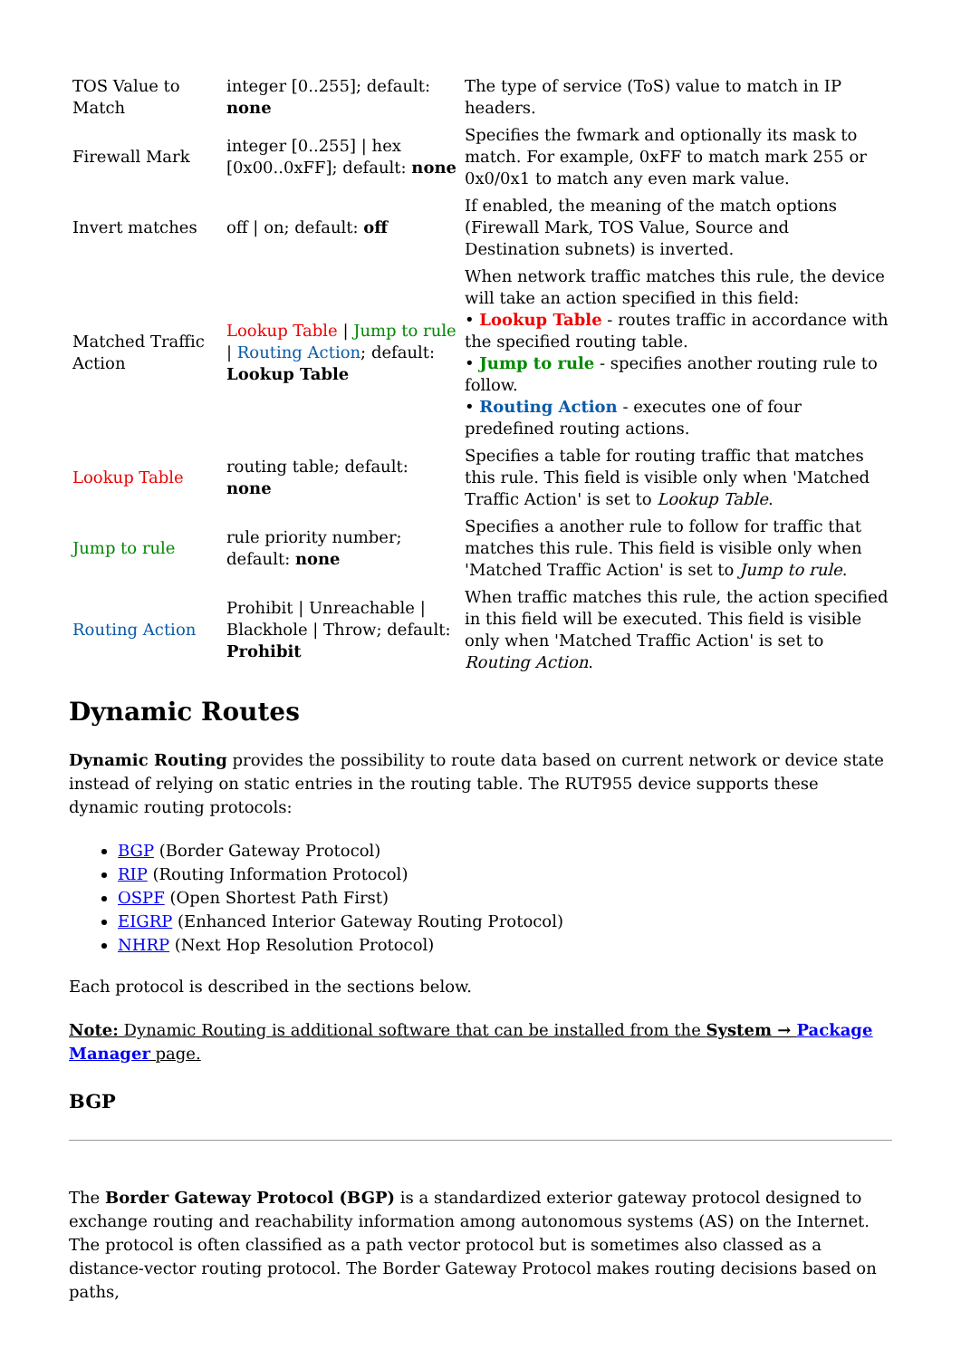| TOS Value to Match | integer [0..255]; default: none | The type of service (ToS) value to match in IP headers. |
| Firewall Mark | integer [0..255] / hex [0x00..0xFF]; default: none | Specifies the fwmark and optionally its mask to match. For example, 0xFF to match mark 255 or 0x0/0x1 to match any even mark value. |
| Invert matches | off / on; default: off | If enabled, the meaning of the match options (Firewall Mark, TOS Value, Source and Destination subnets) is inverted. |
| Matched Traffic Action | Lookup Table / Jump to rule / Routing Action ; default: Lookup Table | When network traffic matches this rule, the device will take an action specified in this field: • Lookup Table - routes traffic in accordance with the specified routing table. • Jump to rule - specifies another routing rule to follow. • Routing Action - executes one of four predefined routing actions. |
| Lookup Table | routing table; default: none | Specifies a table for routing traffic that matches this rule. This field is visible only when 'Matched Traffic Action' is set to Lookup Table . |
| Jump to rule | rule priority number; default: none | Specifies a another rule to follow for traffic that matches this rule. This field is visible only when 'Matched Traffic Action' is set to Jump to rule . |
| Routing Action | Prohibit / Unreachable / Blackhole / Throw; default: Prohibit | When traffic matches this rule, the action specified in this field will be executed. This field is visible only when 'Matched Traffic Action' is set to Routing Action . |
Dynamic Routes
Dynamic Routing provides the possibility to route data based on current network or device state instead of relying on static entries in the routing table. The RUT955 device supports these dynamic routing protocols:
BGP (Border Gateway Protocol)
RIP (Routing Information Protocol)
OSPF (Open Shortest Path First)
EIGRP (Enhanced Interior Gateway Routing Protocol)
NHRP (Next Hop Resolution Protocol)
Each protocol is described in the sections below.
Note: Dynamic Routing is additional software that can be installed from the System → Package Manager page.
BGP
The Border Gateway Protocol (BGP) is a standardized exterior gateway protocol designed to exchange routing and reachability information among autonomous systems (AS) on the Internet. The protocol is often classified as a path vector protocol but is sometimes also classed as a distance-vector routing protocol. The Border Gateway Protocol makes routing decisions based on paths,